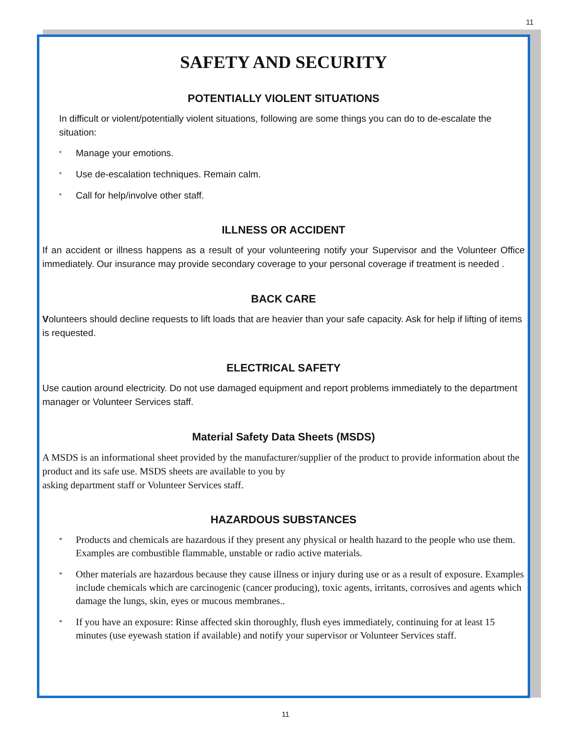11
SAFETY AND SECURITY
POTENTIALLY VIOLENT SITUATIONS
In difficult or violent/potentially violent situations, following are some things you can do to de-escalate the situation:
* Manage your emotions.
* Use de-escalation techniques. Remain calm.
* Call for help/involve other staff.
ILLNESS OR ACCIDENT
If an accident or illness happens as a result of your volunteering notify your Supervisor and the Volunteer Office immediately. Our insurance may provide secondary coverage to your personal coverage if treatment is needed .
BACK CARE
Volunteers should decline requests to lift loads that are heavier than your safe capacity. Ask for help if lifting of items is requested.
ELECTRICAL SAFETY
Use caution around electricity. Do not use damaged equipment and report problems immediately to the department manager or Volunteer Services staff.
Material Safety Data Sheets (MSDS)
A MSDS is an informational sheet provided by the manufacturer/supplier of the product to provide information about the product and its safe use. MSDS sheets are available to you by
asking department staff or Volunteer Services staff.
HAZARDOUS SUBSTANCES
* Products and chemicals are hazardous if they present any physical or health hazard to the people who use them. Examples are combustible flammable, unstable or radio active materials.
* Other materials are hazardous because they cause illness or injury during use or as a result of exposure. Examples include chemicals which are carcinogenic (cancer producing), toxic agents, irritants, corrosives and agents which damage the lungs, skin, eyes or mucous membranes..
* If you have an exposure: Rinse affected skin thoroughly, flush eyes immediately, continuing for at least 15 minutes (use eyewash station if available) and notify your supervisor or Volunteer Services staff.
11